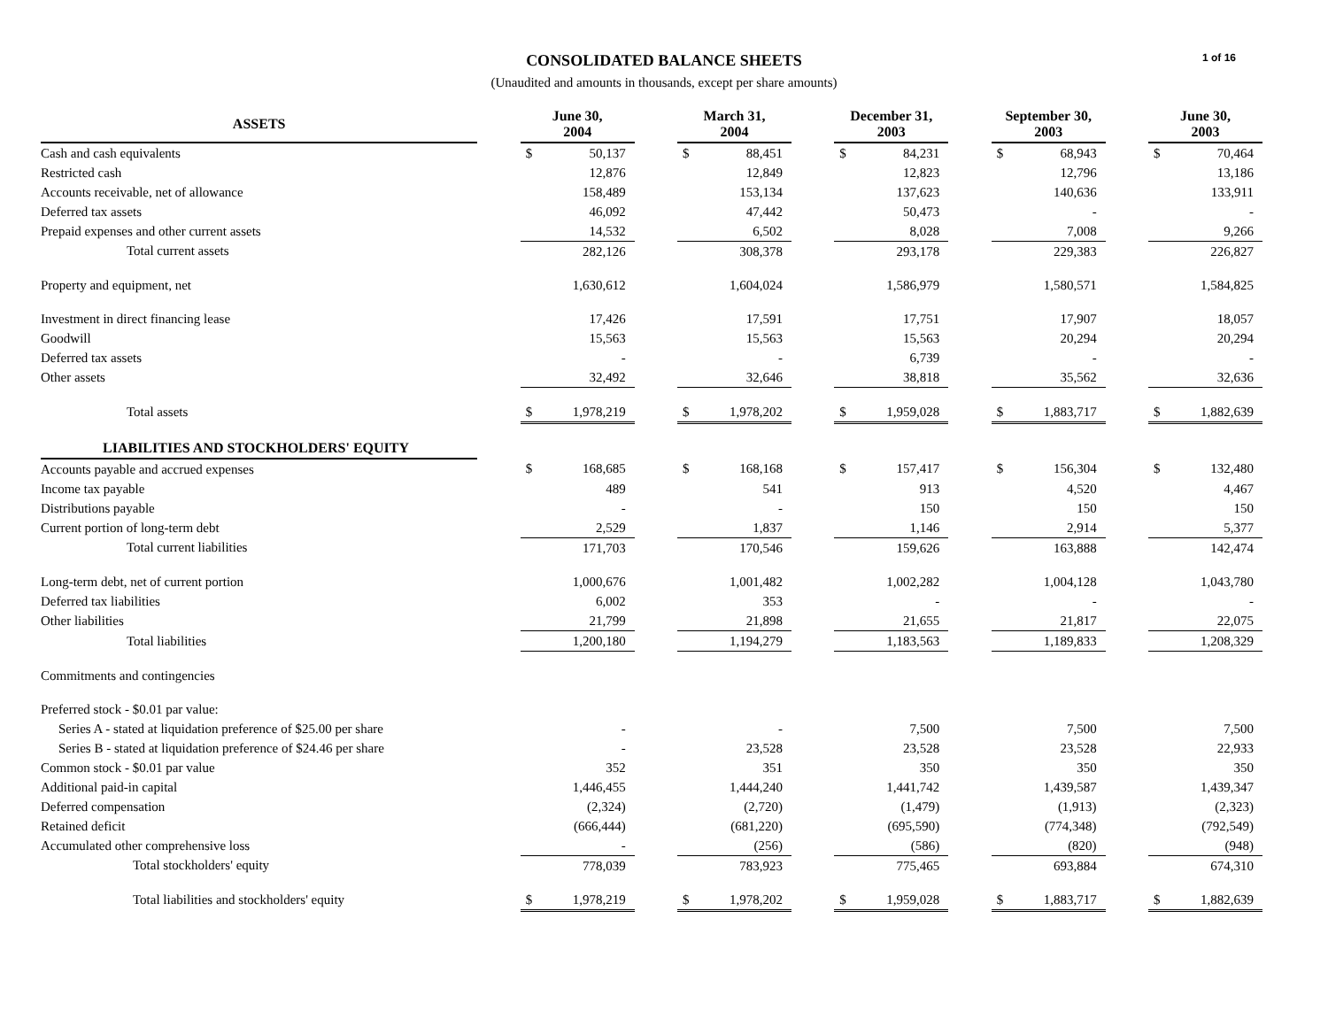CONSOLIDATED BALANCE SHEETS
(Unaudited and amounts in thousands, except per share amounts)
1 of 16
| ASSETS | | June 30, 2004 | | | March 31, 2004 | | | December 31, 2003 | | | September 30, 2003 | | | June 30, 2003 | |
| --- | --- | --- | --- | --- | --- | --- | --- | --- | --- | --- | --- | --- | --- | --- | --- |
| Cash and cash equivalents | | $ | 50,137 | | $ | 88,451 | | $ | 84,231 | | $ | 68,943 | | $ | 70,464 |
| Restricted cash | | | 12,876 | | | 12,849 | | | 12,823 | | | 12,796 | | | 13,186 |
| Accounts receivable, net of allowance | | | 158,489 | | | 153,134 | | | 137,623 | | | 140,636 | | | 133,911 |
| Deferred tax assets | | | 46,092 | | | 47,442 | | | 50,473 | | | - | | | - |
| Prepaid expenses and other current assets | | | 14,532 | | | 6,502 | | | 8,028 | | | 7,008 | | | 9,266 |
| Total current assets | | | 282,126 | | | 308,378 | | | 293,178 | | | 229,383 | | | 226,827 |
| Property and equipment, net | | | 1,630,612 | | | 1,604,024 | | | 1,586,979 | | | 1,580,571 | | | 1,584,825 |
| Investment in direct financing lease | | | 17,426 | | | 17,591 | | | 17,751 | | | 17,907 | | | 18,057 |
| Goodwill | | | 15,563 | | | 15,563 | | | 15,563 | | | 20,294 | | | 20,294 |
| Deferred tax assets | | | - | | | - | | | 6,739 | | | - | | | - |
| Other assets | | | 32,492 | | | 32,646 | | | 38,818 | | | 35,562 | | | 32,636 |
| Total assets | | $ | 1,978,219 | | $ | 1,978,202 | | $ | 1,959,028 | | $ | 1,883,717 | | $ | 1,882,639 |
| LIABILITIES AND STOCKHOLDERS' EQUITY | | | | | | | | | | | | | | | |
| Accounts payable and accrued expenses | | $ | 168,685 | | $ | 168,168 | | $ | 157,417 | | $ | 156,304 | | $ | 132,480 |
| Income tax payable | | | 489 | | | 541 | | | 913 | | | 4,520 | | | 4,467 |
| Distributions payable | | | - | | | - | | | 150 | | | 150 | | | 150 |
| Current portion of long-term debt | | | 2,529 | | | 1,837 | | | 1,146 | | | 2,914 | | | 5,377 |
| Total current liabilities | | | 171,703 | | | 170,546 | | | 159,626 | | | 163,888 | | | 142,474 |
| Long-term debt, net of current portion | | | 1,000,676 | | | 1,001,482 | | | 1,002,282 | | | 1,004,128 | | | 1,043,780 |
| Deferred tax liabilities | | | 6,002 | | | 353 | | | - | | | - | | | - |
| Other liabilities | | | 21,799 | | | 21,898 | | | 21,655 | | | 21,817 | | | 22,075 |
| Total liabilities | | | 1,200,180 | | | 1,194,279 | | | 1,183,563 | | | 1,189,833 | | | 1,208,329 |
| Commitments and contingencies | | | | | | | | | | | | | | | |
| Preferred stock - $0.01 par value: | | | | | | | | | | | | | | | |
| Series A - stated at liquidation preference of $25.00 per share | | | - | | | - | | | 7,500 | | | 7,500 | | | 7,500 |
| Series B - stated at liquidation preference of $24.46 per share | | | - | | | 23,528 | | | 23,528 | | | 23,528 | | | 22,933 |
| Common stock - $0.01 par value | | | 352 | | | 351 | | | 350 | | | 350 | | | 350 |
| Additional paid-in capital | | | 1,446,455 | | | 1,444,240 | | | 1,441,742 | | | 1,439,587 | | | 1,439,347 |
| Deferred compensation | | | (2,324) | | | (2,720) | | | (1,479) | | | (1,913) | | | (2,323) |
| Retained deficit | | | (666,444) | | | (681,220) | | | (695,590) | | | (774,348) | | | (792,549) |
| Accumulated other comprehensive loss | | | - | | | (256) | | | (586) | | | (820) | | | (948) |
| Total stockholders' equity | | | 778,039 | | | 783,923 | | | 775,465 | | | 693,884 | | | 674,310 |
| Total liabilities and stockholders' equity | | $ | 1,978,219 | | $ | 1,978,202 | | $ | 1,959,028 | | $ | 1,883,717 | | $ | 1,882,639 |